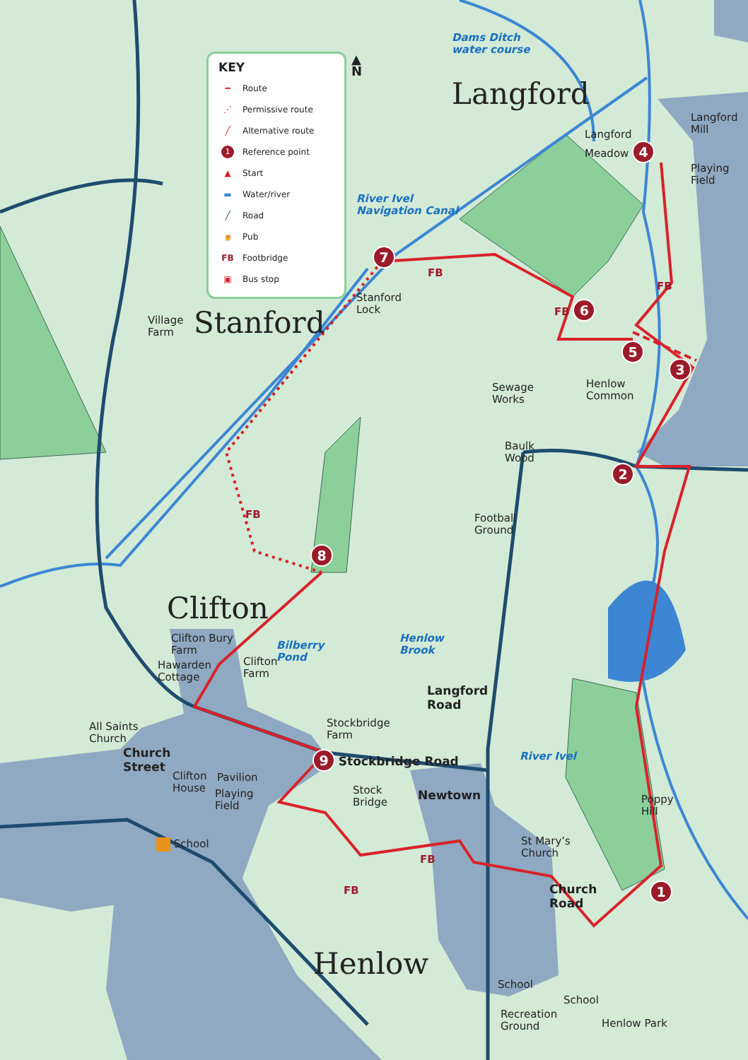KEY
━ Route
⋰ Permissive route
╱ Alternative route
1 Reference point
▲ Start
▬ Water/river
╱ Road
🍺 Pub
FB Footbridge
▣ Bus stop
▲
N
Dams Ditch
water course
Langford
River Ivel
Navigation Canal
7
FB
Langford
Meadow 4
Langford
Mill
Playing
Field
Village
Farm
Stanford
Stanford
Lock
FB 6
FB
5
Henlow
Common
3
Sewage
Works
Baulk
Wood
2
FB
Football
Ground
8
Clifton
Clifton Bury
Farm
Bilberry
Pond
Henlow
Brook
Hawarden
Cottage
Clifton
Farm
Langford
Road
All Saints
Church
Church
Street
Stockbridge
Farm
9 Stockbridge Road
River Ivel
Clifton
House
Pavilion
Playing
Field
Stock
Bridge
Newtown
Poppy
Hill
School
St Mary’s
Church
FB
Church
Road
FB
1
Henlow
School
School
Recreation
Ground
Henlow Park